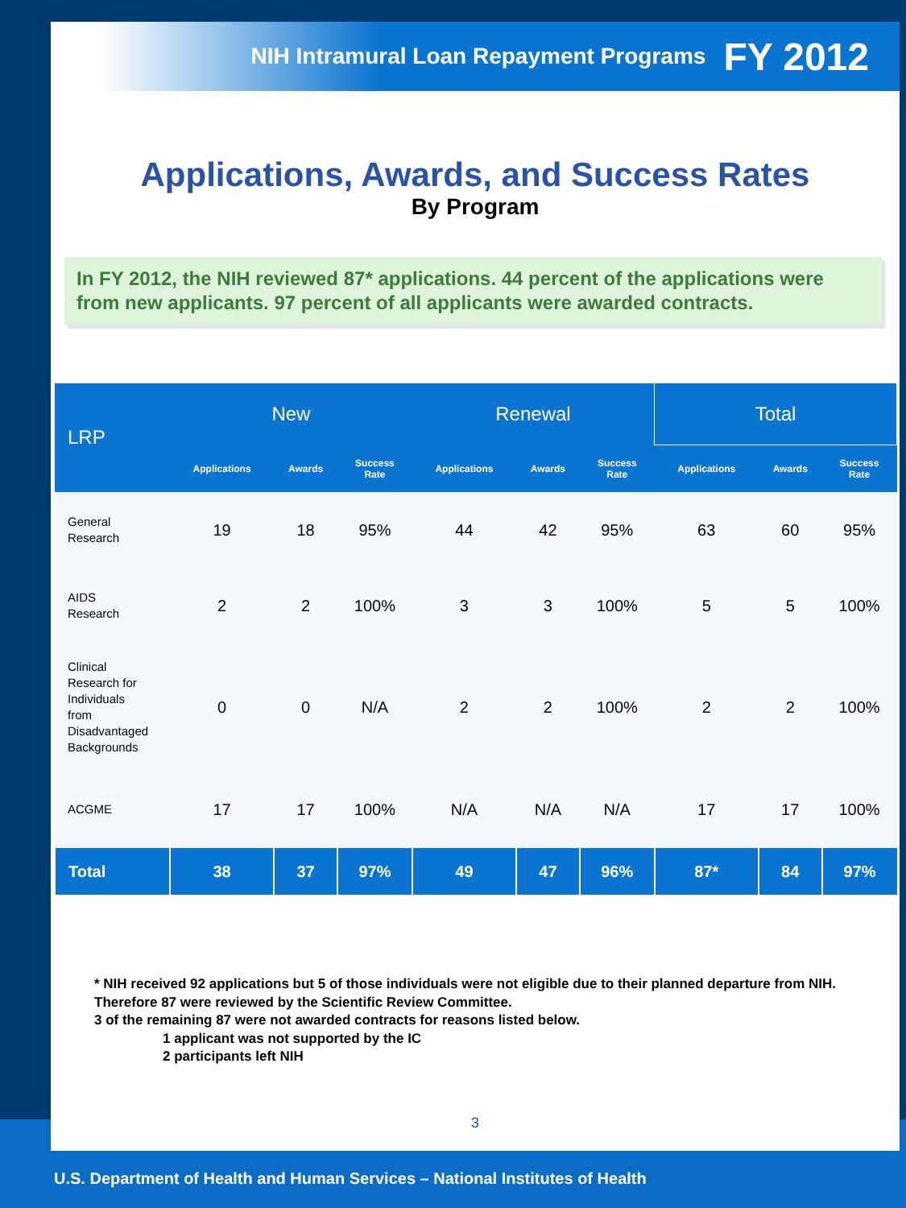NIH Intramural Loan Repayment Programs FY 2012
Applications, Awards, and Success Rates
By Program
In FY 2012, the NIH reviewed 87* applications. 44 percent of the applications were from new applicants. 97 percent of all applicants were awarded contracts.
| LRP | New | | | Renewal | | | Total | | |
| --- | --- | --- | --- | --- | --- | --- | --- | --- | --- |
| | Applications | Awards | Success Rate | Applications | Awards | Success Rate | Applications | Awards | Success Rate |
| General Research | 19 | 18 | 95% | 44 | 42 | 95% | 63 | 60 | 95% |
| AIDS Research | 2 | 2 | 100% | 3 | 3 | 100% | 5 | 5 | 100% |
| Clinical Research for Individuals from Disadvantaged Backgrounds | 0 | 0 | N/A | 2 | 2 | 100% | 2 | 2 | 100% |
| ACGME | 17 | 17 | 100% | N/A | N/A | N/A | 17 | 17 | 100% |
| Total | 38 | 37 | 97% | 49 | 47 | 96% | 87* | 84 | 97% |
* NIH received 92 applications but 5 of those individuals were not eligible due to their planned departure from NIH. Therefore 87 were reviewed by the Scientific Review Committee.
3 of the remaining 87 were not awarded contracts for reasons listed below.
1 applicant was not supported by the IC
2 participants left NIH
3
U.S. Department of Health and Human Services – National Institutes of Health